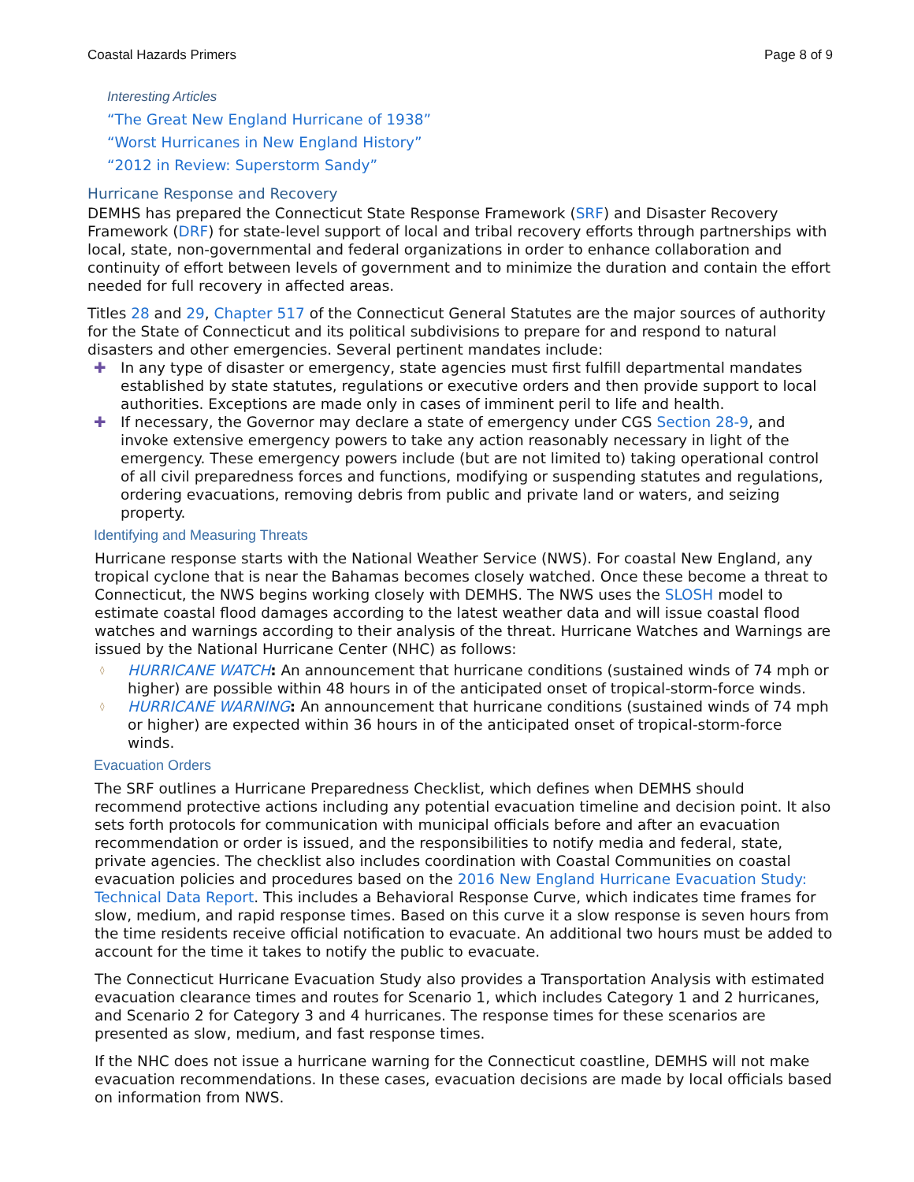Coastal Hazards Primers Page 8 of 9
Interesting Articles
“The Great New England Hurricane of 1938”
“Worst Hurricanes in New England History”
“2012 in Review: Superstorm Sandy”
Hurricane Response and Recovery
DEMHS has prepared the Connecticut State Response Framework (SRF) and Disaster Recovery Framework (DRF) for state-level support of local and tribal recovery efforts through partnerships with local, state, non-governmental and federal organizations in order to enhance collaboration and continuity of effort between levels of government and to minimize the duration and contain the effort needed for full recovery in affected areas.
Titles 28 and 29, Chapter 517 of the Connecticut General Statutes are the major sources of authority for the State of Connecticut and its political subdivisions to prepare for and respond to natural disasters and other emergencies. Several pertinent mandates include:
✚ In any type of disaster or emergency, state agencies must first fulfill departmental mandates established by state statutes, regulations or executive orders and then provide support to local authorities. Exceptions are made only in cases of imminent peril to life and health.
✚ If necessary, the Governor may declare a state of emergency under CGS Section 28-9, and invoke extensive emergency powers to take any action reasonably necessary in light of the emergency. These emergency powers include (but are not limited to) taking operational control of all civil preparedness forces and functions, modifying or suspending statutes and regulations, ordering evacuations, removing debris from public and private land or waters, and seizing property.
Identifying and Measuring Threats
Hurricane response starts with the National Weather Service (NWS). For coastal New England, any tropical cyclone that is near the Bahamas becomes closely watched. Once these become a threat to Connecticut, the NWS begins working closely with DEMHS. The NWS uses the SLOSH model to estimate coastal flood damages according to the latest weather data and will issue coastal flood watches and warnings according to their analysis of the threat. Hurricane Watches and Warnings are issued by the National Hurricane Center (NHC) as follows:
◊ HURRICANE WATCH: An announcement that hurricane conditions (sustained winds of 74 mph or higher) are possible within 48 hours in of the anticipated onset of tropical-storm-force winds.
◊ HURRICANE WARNING: An announcement that hurricane conditions (sustained winds of 74 mph or higher) are expected within 36 hours in of the anticipated onset of tropical-storm-force winds.
Evacuation Orders
The SRF outlines a Hurricane Preparedness Checklist, which defines when DEMHS should recommend protective actions including any potential evacuation timeline and decision point. It also sets forth protocols for communication with municipal officials before and after an evacuation recommendation or order is issued, and the responsibilities to notify media and federal, state, private agencies. The checklist also includes coordination with Coastal Communities on coastal evacuation policies and procedures based on the 2016 New England Hurricane Evacuation Study: Technical Data Report. This includes a Behavioral Response Curve, which indicates time frames for slow, medium, and rapid response times. Based on this curve it a slow response is seven hours from the time residents receive official notification to evacuate. An additional two hours must be added to account for the time it takes to notify the public to evacuate.
The Connecticut Hurricane Evacuation Study also provides a Transportation Analysis with estimated evacuation clearance times and routes for Scenario 1, which includes Category 1 and 2 hurricanes, and Scenario 2 for Category 3 and 4 hurricanes. The response times for these scenarios are presented as slow, medium, and fast response times.
If the NHC does not issue a hurricane warning for the Connecticut coastline, DEMHS will not make evacuation recommendations. In these cases, evacuation decisions are made by local officials based on information from NWS.